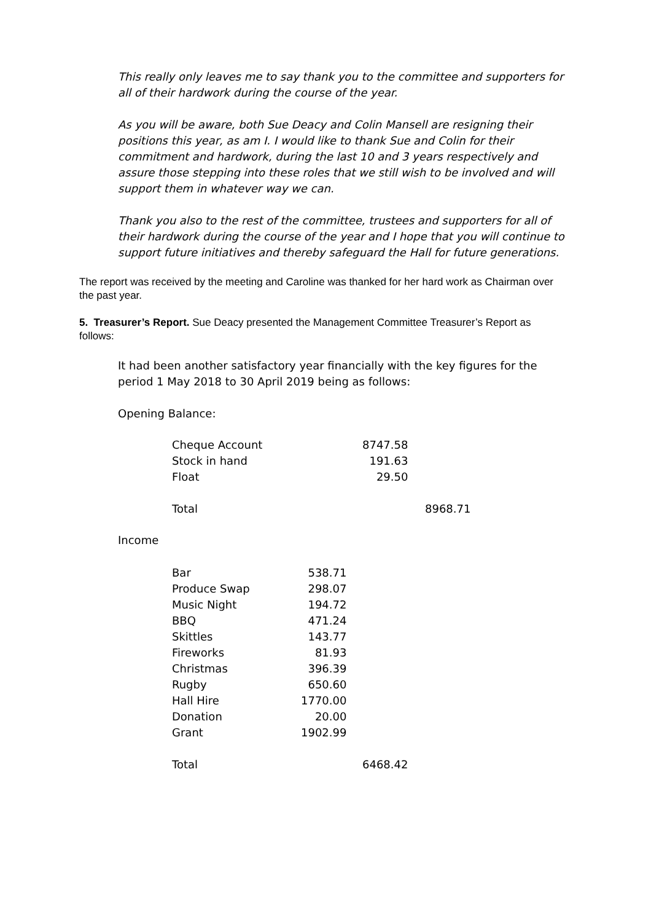This really only leaves me to say thank you to the committee and supporters for all of their hardwork during the course of the year.
As you will be aware, both Sue Deacy and Colin Mansell are resigning their positions this year, as am I. I would like to thank Sue and Colin for their commitment and hardwork, during the last 10 and 3 years respectively and assure those stepping into these roles that we still wish to be involved and will support them in whatever way we can.
Thank you also to the rest of the committee, trustees and supporters for all of their hardwork during the course of the year and I hope that you will continue to support future initiatives and thereby safeguard the Hall for future generations.
The report was received by the meeting and Caroline was thanked for her hard work as Chairman over the past year.
5. Treasurer’s Report. Sue Deacy presented the Management Committee Treasurer’s Report as follows:
It had been another satisfactory year financially with the key figures for the period 1 May 2018 to 30 April 2019 being as follows:
Opening Balance:
| Cheque Account | 8747.58 | |
| Stock in hand | 191.63 | |
| Float | 29.50 | |
| Total | | 8968.71 |
Income
| Bar | 538.71 | |
| Produce Swap | 298.07 | |
| Music Night | 194.72 | |
| BBQ | 471.24 | |
| Skittles | 143.77 | |
| Fireworks | 81.93 | |
| Christmas | 396.39 | |
| Rugby | 650.60 | |
| Hall Hire | 1770.00 | |
| Donation | 20.00 | |
| Grant | 1902.99 | |
| Total | | 6468.42 |